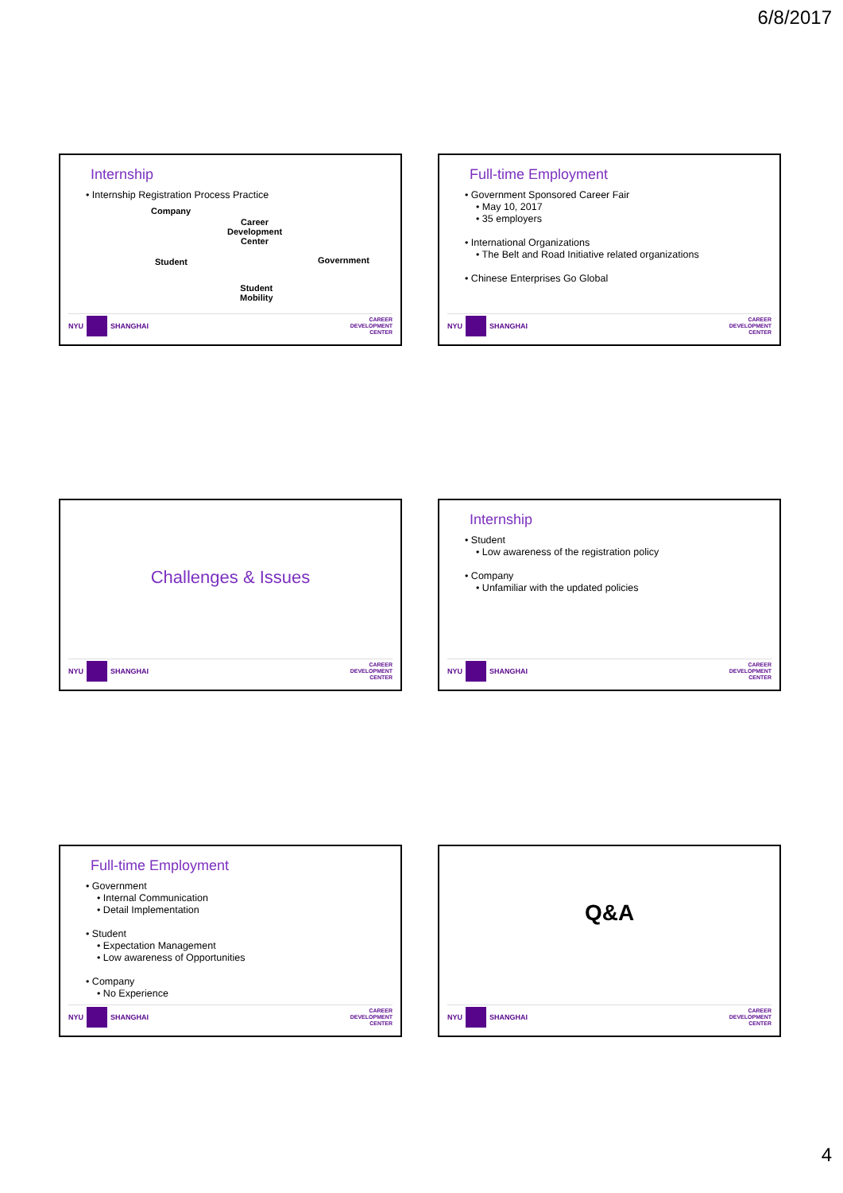6/8/2017
Internship
• Internship Registration Process Practice
Company
Career
Development
Center
Student Government
Student
Mobility
NYU
SHANGHAI
CAREER
DEVELOPMENT
CENTER
Full-time Employment
• Government Sponsored Career Fair
• May 10, 2017
• 35 employers
• International Organizations
• The Belt and Road Initiative related organizations
• Chinese Enterprises Go Global
NYU
SHANGHAI
CAREER
DEVELOPMENT
CENTER
Challenges & Issues
NYU
SHANGHAI
CAREER
DEVELOPMENT
CENTER
Internship
• Student
• Low awareness of the registration policy
• Company
• Unfamiliar with the updated policies
NYU
SHANGHAI
CAREER
DEVELOPMENT
CENTER
Full-time Employment
• Government
• Internal Communication
• Detail Implementation
• Student
• Expectation Management
• Low awareness of Opportunities
• Company
• No Experience
NYU
SHANGHAI
CAREER
DEVELOPMENT
CENTER
Q&A
NYU
SHANGHAI
CAREER
DEVELOPMENT
CENTER
4